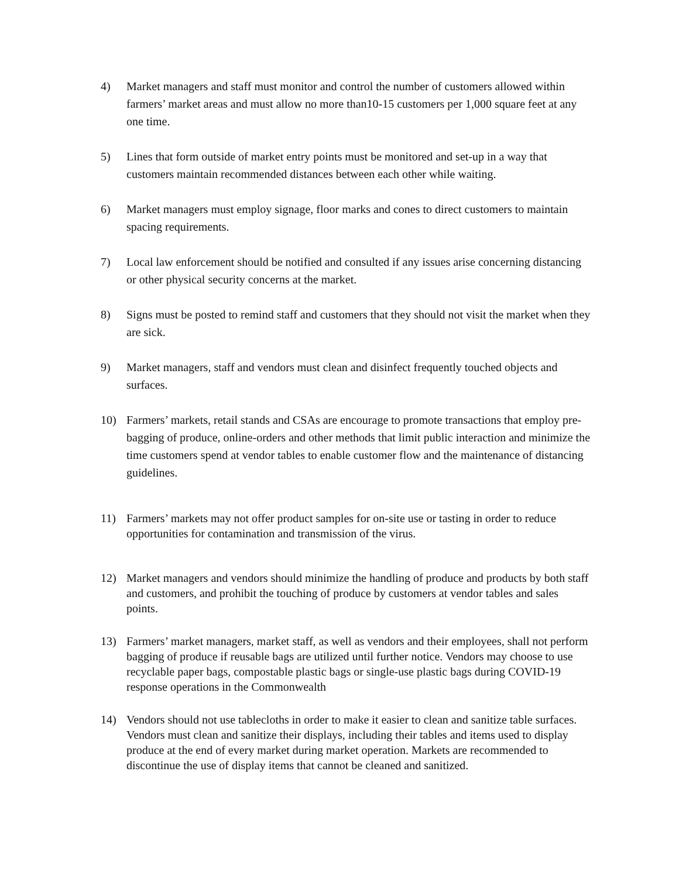4) Market managers and staff must monitor and control the number of customers allowed within farmers’ market areas and must allow no more than10-15 customers per 1,000 square feet at any one time.
5) Lines that form outside of market entry points must be monitored and set-up in a way that customers maintain recommended distances between each other while waiting.
6) Market managers must employ signage, floor marks and cones to direct customers to maintain spacing requirements.
7) Local law enforcement should be notified and consulted if any issues arise concerning distancing or other physical security concerns at the market.
8) Signs must be posted to remind staff and customers that they should not visit the market when they are sick.
9) Market managers, staff and vendors must clean and disinfect frequently touched objects and surfaces.
10)
Farmers’ markets, retail stands and CSAs are encourage to promote transactions that employ pre-bagging of produce, online-orders and other methods that limit public interaction and minimize the time customers spend at vendor tables to enable customer flow and the maintenance of distancing guidelines.
11)
Farmers’ markets may not offer product samples for on-site use or tasting in order to reduce opportunities for contamination and transmission of the virus.
12)
Market managers and vendors should minimize the handling of produce and products by both staff and customers, and prohibit the touching of produce by customers at vendor tables and sales points.
13)
Farmers’ market managers, market staff, as well as vendors and their employees, shall not perform bagging of produce if reusable bags are utilized until further notice. Vendors may choose to use recyclable paper bags, compostable plastic bags or single-use plastic bags during COVID-19 response operations in the Commonwealth
14)
Vendors should not use tablecloths in order to make it easier to clean and sanitize table surfaces. Vendors must clean and sanitize their displays, including their tables and items used to display produce at the end of every market during market operation. Markets are recommended to discontinue the use of display items that cannot be cleaned and sanitized.